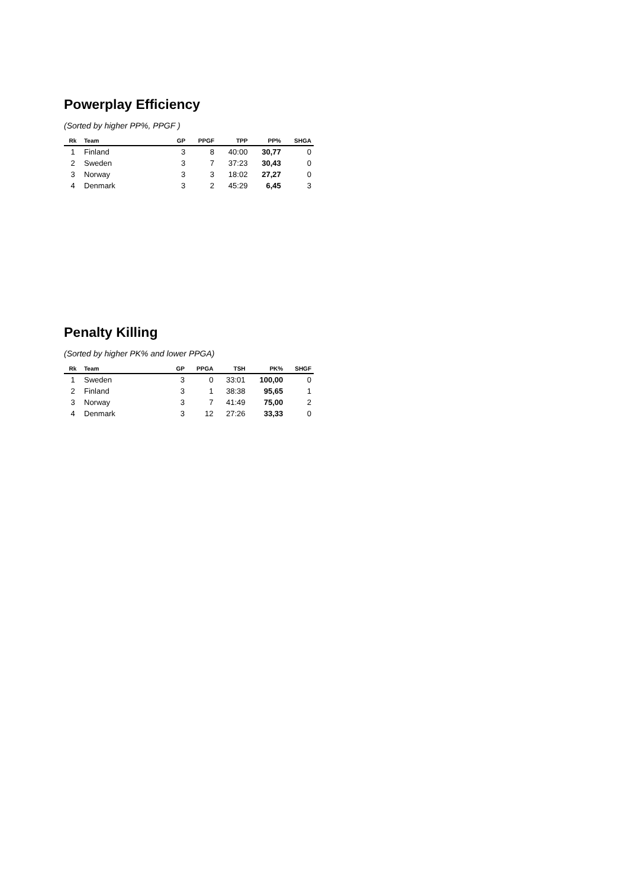Powerplay Efficiency
(Sorted by higher PP%, PPGF )
| Rk | Team | GP | PPGF | TPP | PP% | SHGA |
| --- | --- | --- | --- | --- | --- | --- |
| 1 | Finland | 3 | 8 | 40:00 | 30,77 | 0 |
| 2 | Sweden | 3 | 7 | 37:23 | 30,43 | 0 |
| 3 | Norway | 3 | 3 | 18:02 | 27,27 | 0 |
| 4 | Denmark | 3 | 2 | 45:29 | 6,45 | 3 |
Penalty Killing
(Sorted by higher PK% and lower PPGA)
| Rk | Team | GP | PPGA | TSH | PK% | SHGF |
| --- | --- | --- | --- | --- | --- | --- |
| 1 | Sweden | 3 | 0 | 33:01 | 100,00 | 0 |
| 2 | Finland | 3 | 1 | 38:38 | 95,65 | 1 |
| 3 | Norway | 3 | 7 | 41:49 | 75,00 | 2 |
| 4 | Denmark | 3 | 12 | 27:26 | 33,33 | 0 |